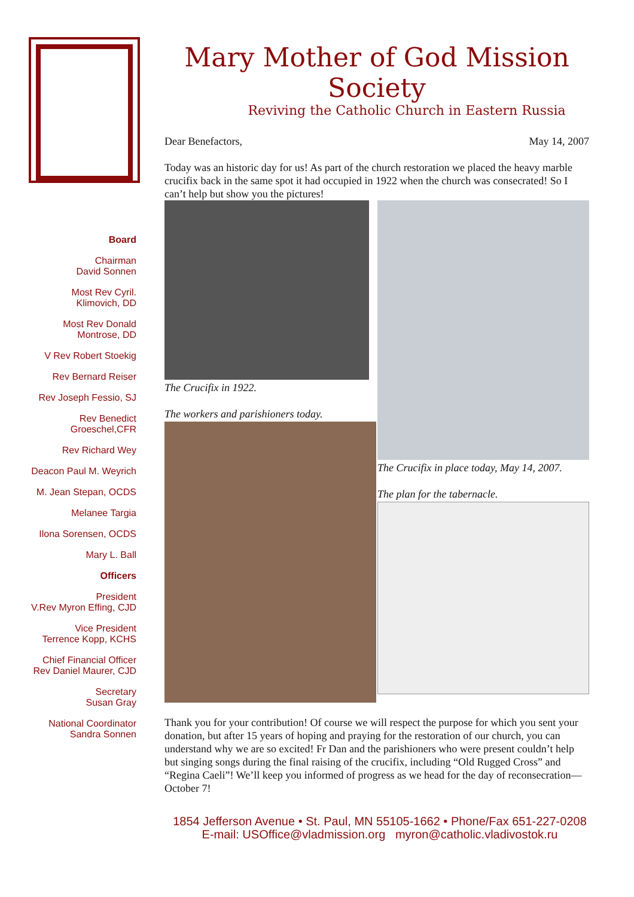Mary Mother of God Mission Society
Reviving the Catholic Church in Eastern Russia
Board
Chairman
David Sonnen
Most Rev Cyril.
Klimovich, DD
Most Rev Donald
Montrose, DD
V Rev Robert Stoekig
Rev Bernard Reiser
Rev Joseph Fessio, SJ
Rev Benedict
Groeschel,CFR
Rev Richard Wey
Deacon Paul M. Weyrich
M. Jean Stepan, OCDS
Melanee Targia
Ilona Sorensen, OCDS
Mary L. Ball
Officers
President
V.Rev Myron Effing, CJD
Vice President
Terrence Kopp, KCHS
Chief Financial Officer
Rev Daniel Maurer, CJD
Secretary
Susan Gray
National Coordinator
Sandra Sonnen
Dear Benefactors, May 14, 2007
Today was an historic day for us! As part of the church restoration we placed the heavy marble crucifix back in the same spot it had occupied in 1922 when the church was consecrated! So I can’t help but show you the pictures!
The Crucifix in 1922.
The workers and parishioners today.
The Crucifix in place today, May 14, 2007.
The plan for the tabernacle.
Thank you for your contribution! Of course we will respect the purpose for which you sent your donation, but after 15 years of hoping and praying for the restoration of our church, you can understand why we are so excited! Fr Dan and the parishioners who were present couldn’t help but singing songs during the final raising of the crucifix, including “Old Rugged Cross” and “Regina Caeli”! We’ll keep you informed of progress as we head for the day of reconsecration—October 7!
1854 Jefferson Avenue • St. Paul, MN 55105-1662 • Phone/Fax 651-227-0208
E-mail: USOffice@vladmission.org myron@catholic.vladivostok.ru